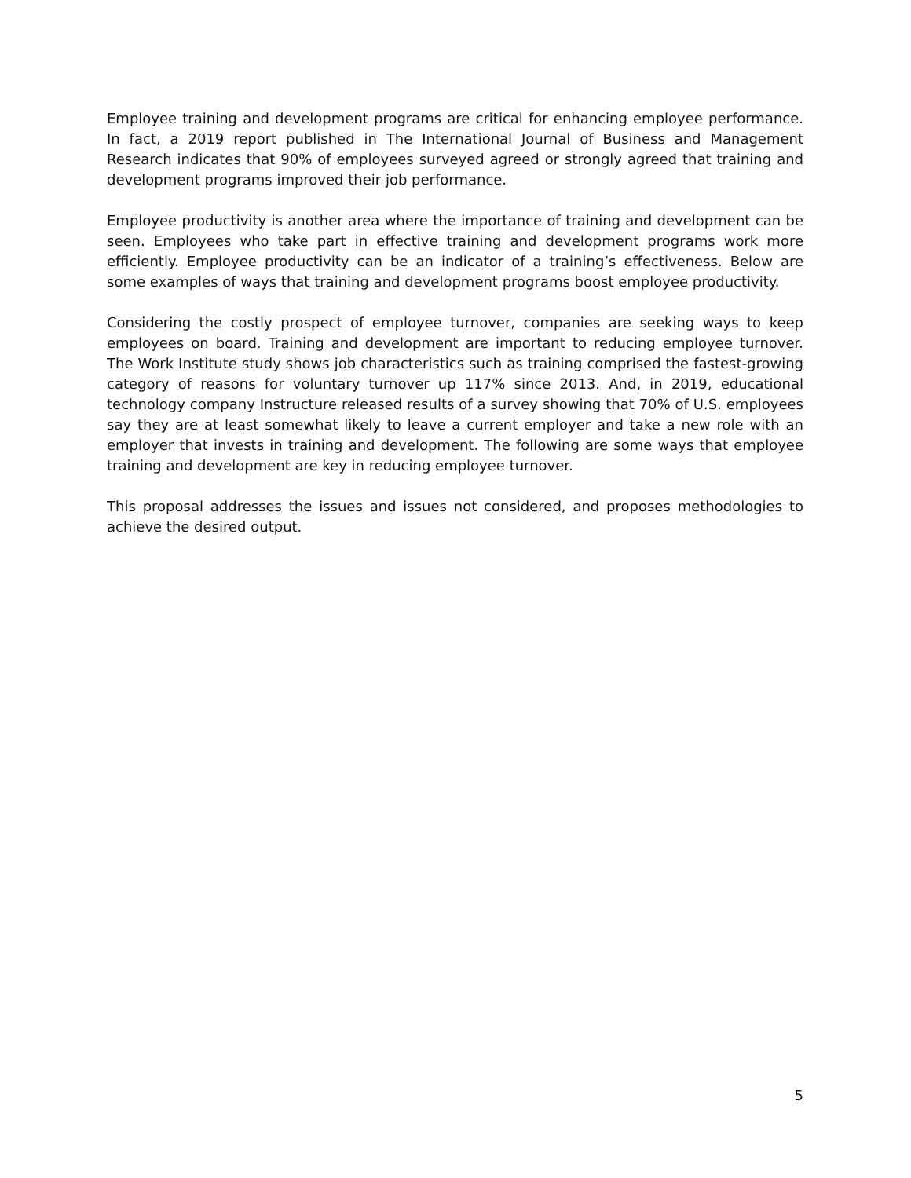Employee training and development programs are critical for enhancing employee performance. In fact, a 2019 report published in The International Journal of Business and Management Research indicates that 90% of employees surveyed agreed or strongly agreed that training and development programs improved their job performance.
Employee productivity is another area where the importance of training and development can be seen. Employees who take part in effective training and development programs work more efficiently. Employee productivity can be an indicator of a training’s effectiveness. Below are some examples of ways that training and development programs boost employee productivity.
Considering the costly prospect of employee turnover, companies are seeking ways to keep employees on board. Training and development are important to reducing employee turnover. The Work Institute study shows job characteristics such as training comprised the fastest-growing category of reasons for voluntary turnover up 117% since 2013. And, in 2019, educational technology company Instructure released results of a survey showing that 70% of U.S. employees say they are at least somewhat likely to leave a current employer and take a new role with an employer that invests in training and development. The following are some ways that employee training and development are key in reducing employee turnover.
This proposal addresses the issues and issues not considered, and proposes methodologies to achieve the desired output.
5